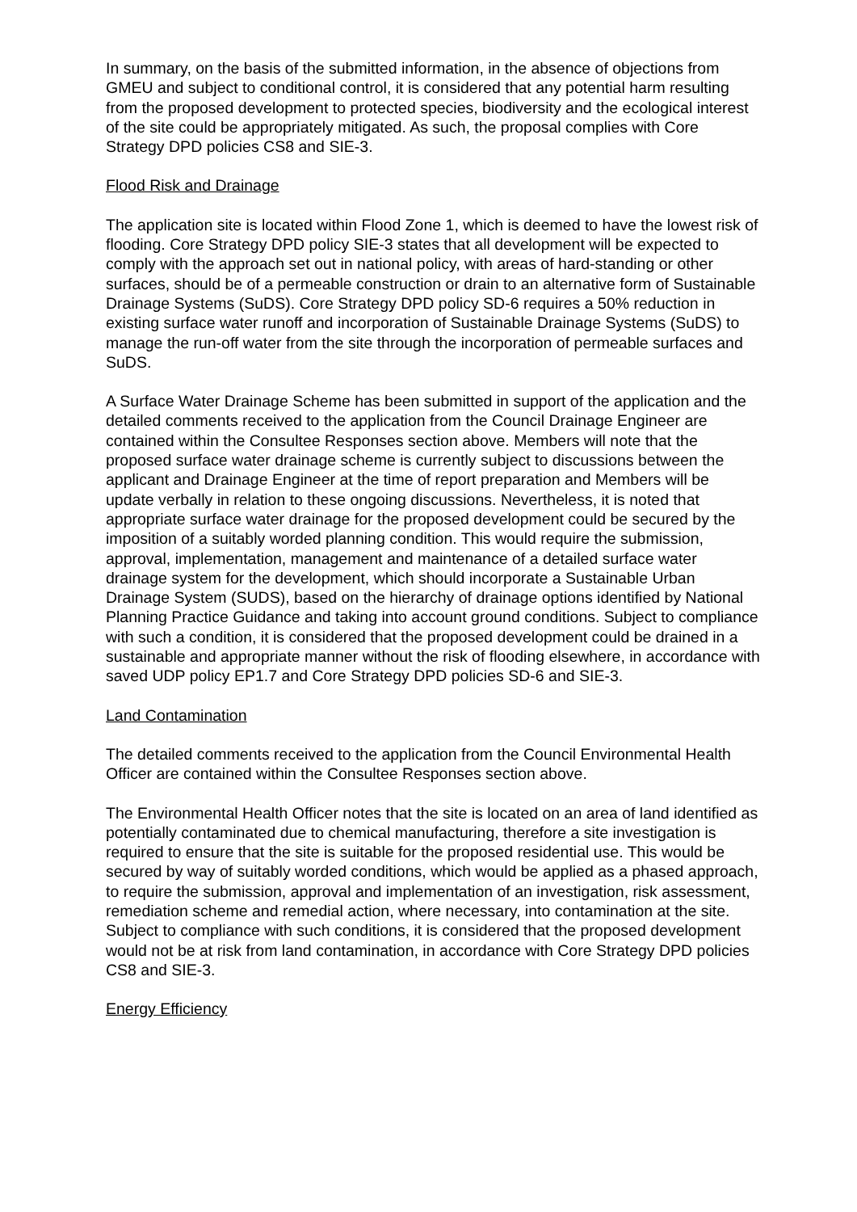In summary, on the basis of the submitted information, in the absence of objections from GMEU and subject to conditional control, it is considered that any potential harm resulting from the proposed development to protected species, biodiversity and the ecological interest of the site could be appropriately mitigated. As such, the proposal complies with Core Strategy DPD policies CS8 and SIE-3.
Flood Risk and Drainage
The application site is located within Flood Zone 1, which is deemed to have the lowest risk of flooding. Core Strategy DPD policy SIE-3 states that all development will be expected to comply with the approach set out in national policy, with areas of hard-standing or other surfaces, should be of a permeable construction or drain to an alternative form of Sustainable Drainage Systems (SuDS). Core Strategy DPD policy SD-6 requires a 50% reduction in existing surface water runoff and incorporation of Sustainable Drainage Systems (SuDS) to manage the run-off water from the site through the incorporation of permeable surfaces and SuDS.
A Surface Water Drainage Scheme has been submitted in support of the application and the detailed comments received to the application from the Council Drainage Engineer are contained within the Consultee Responses section above. Members will note that the proposed surface water drainage scheme is currently subject to discussions between the applicant and Drainage Engineer at the time of report preparation and Members will be update verbally in relation to these ongoing discussions. Nevertheless, it is noted that appropriate surface water drainage for the proposed development could be secured by the imposition of a suitably worded planning condition. This would require the submission, approval, implementation, management and maintenance of a detailed surface water drainage system for the development, which should incorporate a Sustainable Urban Drainage System (SUDS), based on the hierarchy of drainage options identified by National Planning Practice Guidance and taking into account ground conditions. Subject to compliance with such a condition, it is considered that the proposed development could be drained in a sustainable and appropriate manner without the risk of flooding elsewhere, in accordance with saved UDP policy EP1.7 and Core Strategy DPD policies SD-6 and SIE-3.
Land Contamination
The detailed comments received to the application from the Council Environmental Health Officer are contained within the Consultee Responses section above.
The Environmental Health Officer notes that the site is located on an area of land identified as potentially contaminated due to chemical manufacturing, therefore a site investigation is required to ensure that the site is suitable for the proposed residential use. This would be secured by way of suitably worded conditions, which would be applied as a phased approach, to require the submission, approval and implementation of an investigation, risk assessment, remediation scheme and remedial action, where necessary, into contamination at the site. Subject to compliance with such conditions, it is considered that the proposed development would not be at risk from land contamination, in accordance with Core Strategy DPD policies CS8 and SIE-3.
Energy Efficiency